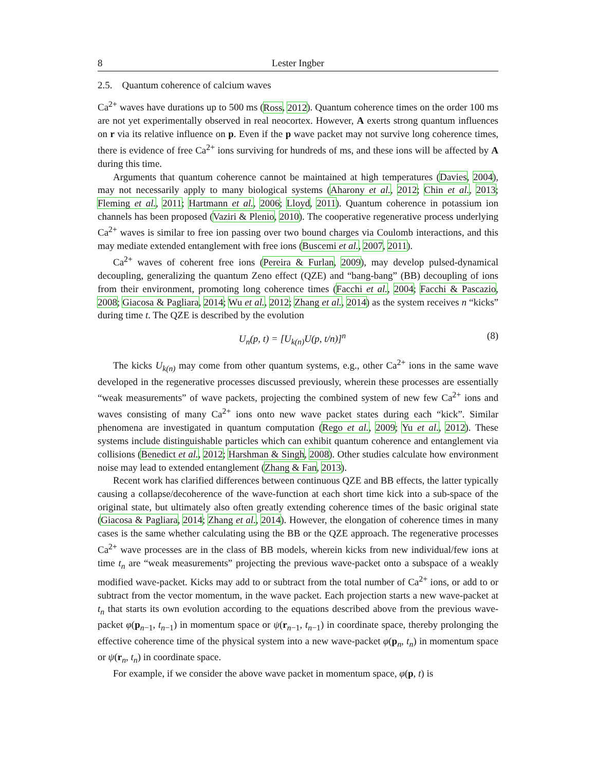8 Lester Ingber
2.5. Quantum coherence of calcium waves
Ca<sup>2+</sup> waves have durations up to 500 ms (Ross, 2012). Quantum coherence times on the order 100 ms are not yet experimentally observed in real neocortex. However, A exerts strong quantum influences on r via its relative influence on p. Even if the p wave packet may not survive long coherence times, there is evidence of free Ca<sup>2+</sup> ions surviving for hundreds of ms, and these ions will be affected by A during this time.
Arguments that quantum coherence cannot be maintained at high temperatures (Davies, 2004), may not necessarily apply to many biological systems (Aharony et al., 2012; Chin et al., 2013; Fleming et al., 2011; Hartmann et al., 2006; Lloyd, 2011). Quantum coherence in potassium ion channels has been proposed (Vaziri & Plenio, 2010). The cooperative regenerative process underlying Ca<sup>2+</sup> waves is similar to free ion passing over two bound charges via Coulomb interactions, and this may mediate extended entanglement with free ions (Buscemi et al., 2007, 2011).
Ca<sup>2+</sup> waves of coherent free ions (Pereira & Furlan, 2009), may develop pulsed-dynamical decoupling, generalizing the quantum Zeno effect (QZE) and “bang-bang” (BB) decoupling of ions from their environment, promoting long coherence times (Facchi et al., 2004; Facchi & Pascazio, 2008; Giacosa & Pagliara, 2014; Wu et al., 2012; Zhang et al., 2014) as the system receives n “kicks” during time t. The QZE is described by the evolution
U<sub>n</sub>(p, t) = [U<sub>k(n)</sub>U(p, t/n)]<sup>n</sup> (8)
The kicks U<sub>k(n)</sub> may come from other quantum systems, e.g., other Ca<sup>2+</sup> ions in the same wave developed in the regenerative processes discussed previously, wherein these processes are essentially “weak measurements” of wave packets, projecting the combined system of new few Ca<sup>2+</sup> ions and waves consisting of many Ca<sup>2+</sup> ions onto new wave packet states during each “kick”. Similar phenomena are investigated in quantum computation (Rego et al., 2009; Yu et al., 2012). These systems include distinguishable particles which can exhibit quantum coherence and entanglement via collisions (Benedict et al., 2012; Harshman & Singh, 2008). Other studies calculate how environment noise may lead to extended entanglement (Zhang & Fan, 2013).
Recent work has clarified differences between continuous QZE and BB effects, the latter typically causing a collapse/decoherence of the wave-function at each short time kick into a sub-space of the original state, but ultimately also often greatly extending coherence times of the basic original state (Giacosa & Pagliara, 2014; Zhang et al., 2014). However, the elongation of coherence times in many cases is the same whether calculating using the BB or the QZE approach. The regenerative processes Ca<sup>2+</sup> wave processes are in the class of BB models, wherein kicks from new individual/few ions at time t<sub>n</sub> are “weak measurements” projecting the previous wave-packet onto a subspace of a weakly modified wave-packet. Kicks may add to or subtract from the total number of Ca<sup>2+</sup> ions, or add to or subtract from the vector momentum, in the wave packet. Each projection starts a new wave-packet at t<sub>n</sub> that starts its own evolution according to the equations described above from the previous wave-packet φ(p<sub>n−1</sub>, t<sub>n−1</sub>) in momentum space or ψ(r<sub>n−1</sub>, t<sub>n−1</sub>) in coordinate space, thereby prolonging the effective coherence time of the physical system into a new wave-packet φ(p<sub>n</sub>, t<sub>n</sub>) in momentum space or ψ(r<sub>n</sub>, t<sub>n</sub>) in coordinate space.
For example, if we consider the above wave packet in momentum space, φ(p, t) is